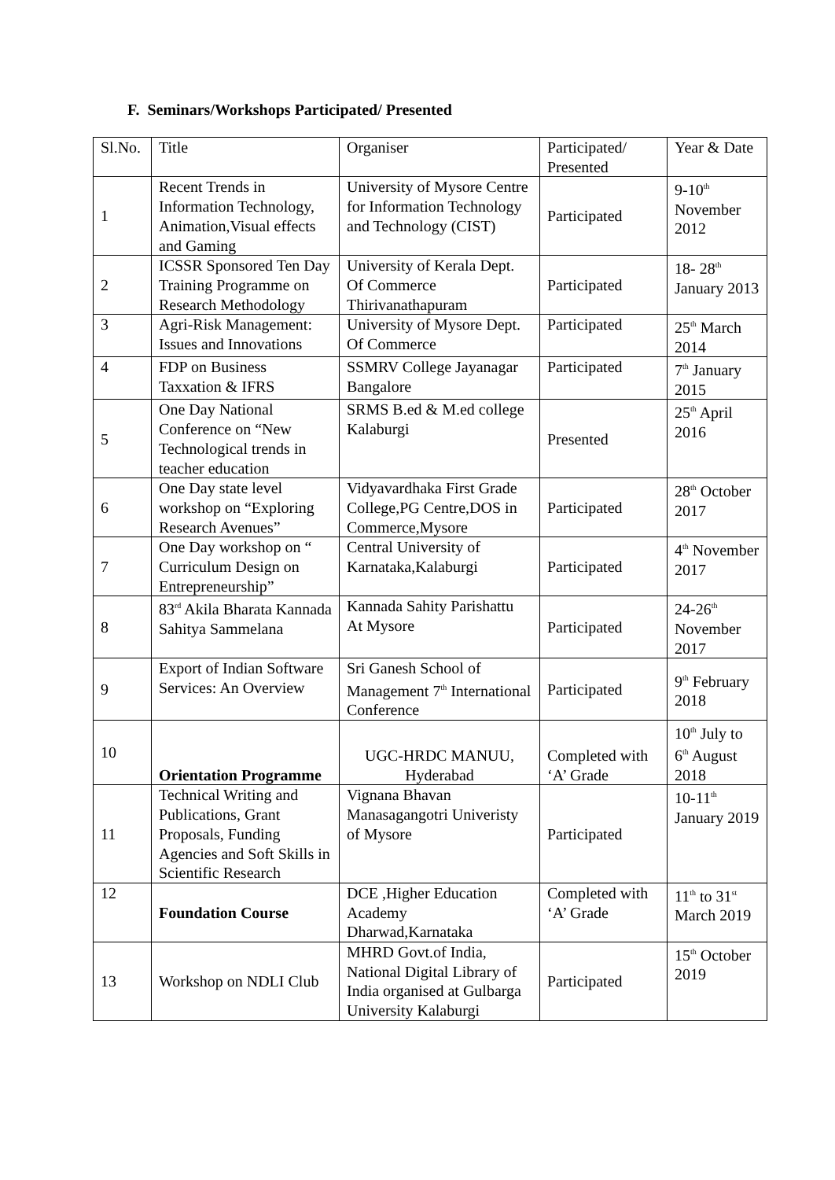F. Seminars/Workshops Participated/ Presented
| Sl.No. | Title | Organiser | Participated/ Presented | Year & Date |
| --- | --- | --- | --- | --- |
| 1 | Recent Trends in Information Technology, Animation,Visual effects and Gaming | University of Mysore Centre for Information Technology and Technology (CIST) | Participated | 9-10<sup>th</sup> November 2012 |
| 2 | ICSSR Sponsored Ten Day Training Programme on Research Methodology | University of Kerala Dept. Of Commerce Thirivanathapuram | Participated | 18- 28<sup>th</sup> January 2013 |
| 3 | Agri-Risk Management: Issues and Innovations | University of Mysore Dept. Of Commerce | Participated | 25<sup>th</sup> March 2014 |
| 4 | FDP on Business Taxxation & IFRS | SSMRV College Jayanagar Bangalore | Participated | 7<sup>th</sup> January 2015 |
| 5 | One Day National Conference on “New Technological trends in teacher education | SRMS B.ed & M.ed college Kalaburgi | Presented | 25<sup>th</sup> April 2016 |
| 6 | One Day state level workshop on “Exploring Research Avenues” | Vidyavardhaka First Grade College,PG Centre,DOS in Commerce,Mysore | Participated | 28<sup>th</sup> October 2017 |
| 7 | One Day workshop on “ Curriculum Design on Entrepreneurship” | Central University of Karnataka,Kalaburgi | Participated | 4<sup>th</sup> November 2017 |
| 8 | 83<sup>rd</sup> Akila Bharata Kannada Sahitya Sammelana | Kannada Sahity Parishattu At Mysore | Participated | 24-26<sup>th</sup> November 2017 |
| 9 | Export of Indian Software Services: An Overview | Sri Ganesh School of Management 7<sup>th</sup> International Conference | Participated | 9<sup>th</sup> February 2018 |
| 10 | Orientation Programme | UGC-HRDC MANUU, Hyderabad | Completed with ‘A’ Grade | 10<sup>th</sup> July to 6<sup>th</sup> August 2018 |
| 11 | Technical Writing and Publications, Grant Proposals, Funding Agencies and Soft Skills in Scientific Research | Vignana Bhavan Manasagangotri Univeristy of Mysore | Participated | 10-11<sup>th</sup> January 2019 |
| 12 | Foundation Course | DCE ,Higher Education Academy Dharwad,Karnataka | Completed with ‘A’ Grade | 11<sup>th</sup> to 31<sup>st</sup> March 2019 |
| 13 | Workshop on NDLI Club | MHRD Govt.of India, National Digital Library of India organised at Gulbarga University Kalaburgi | Participated | 15<sup>th</sup> October 2019 |